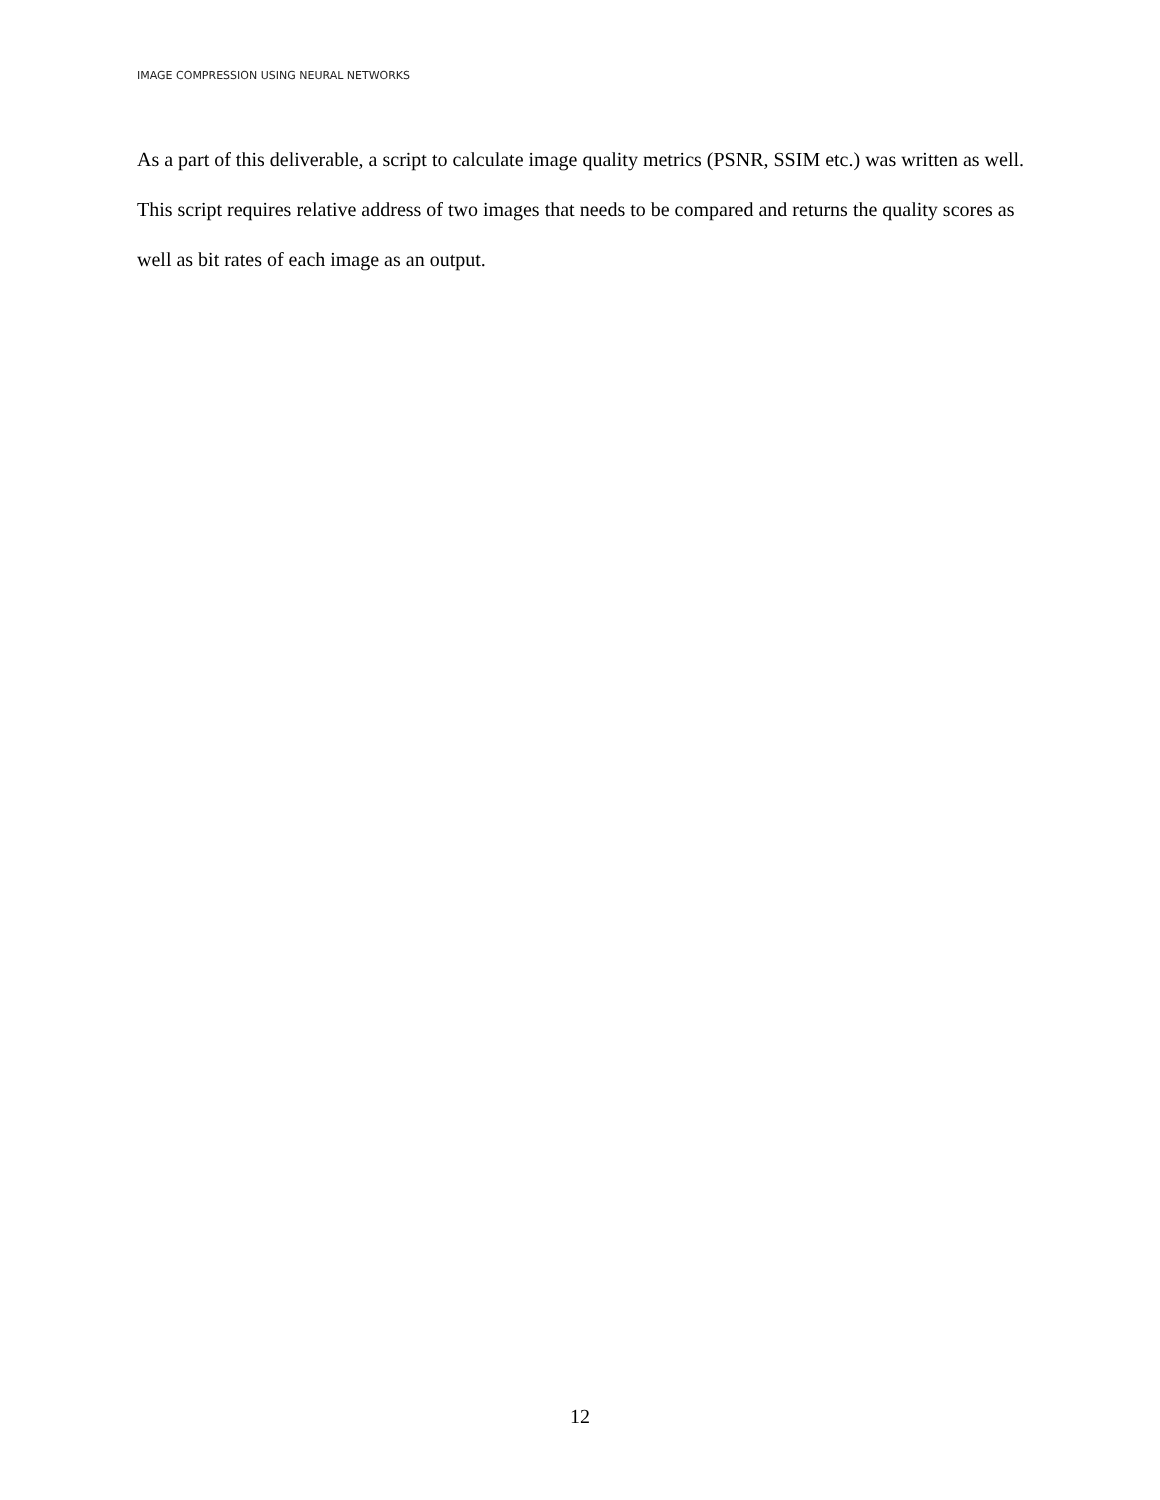IMAGE COMPRESSION USING NEURAL NETWORKS
As a part of this deliverable, a script to calculate image quality metrics (PSNR, SSIM etc.) was written as well. This script requires relative address of two images that needs to be compared and returns the quality scores as well as bit rates of each image as an output.
12